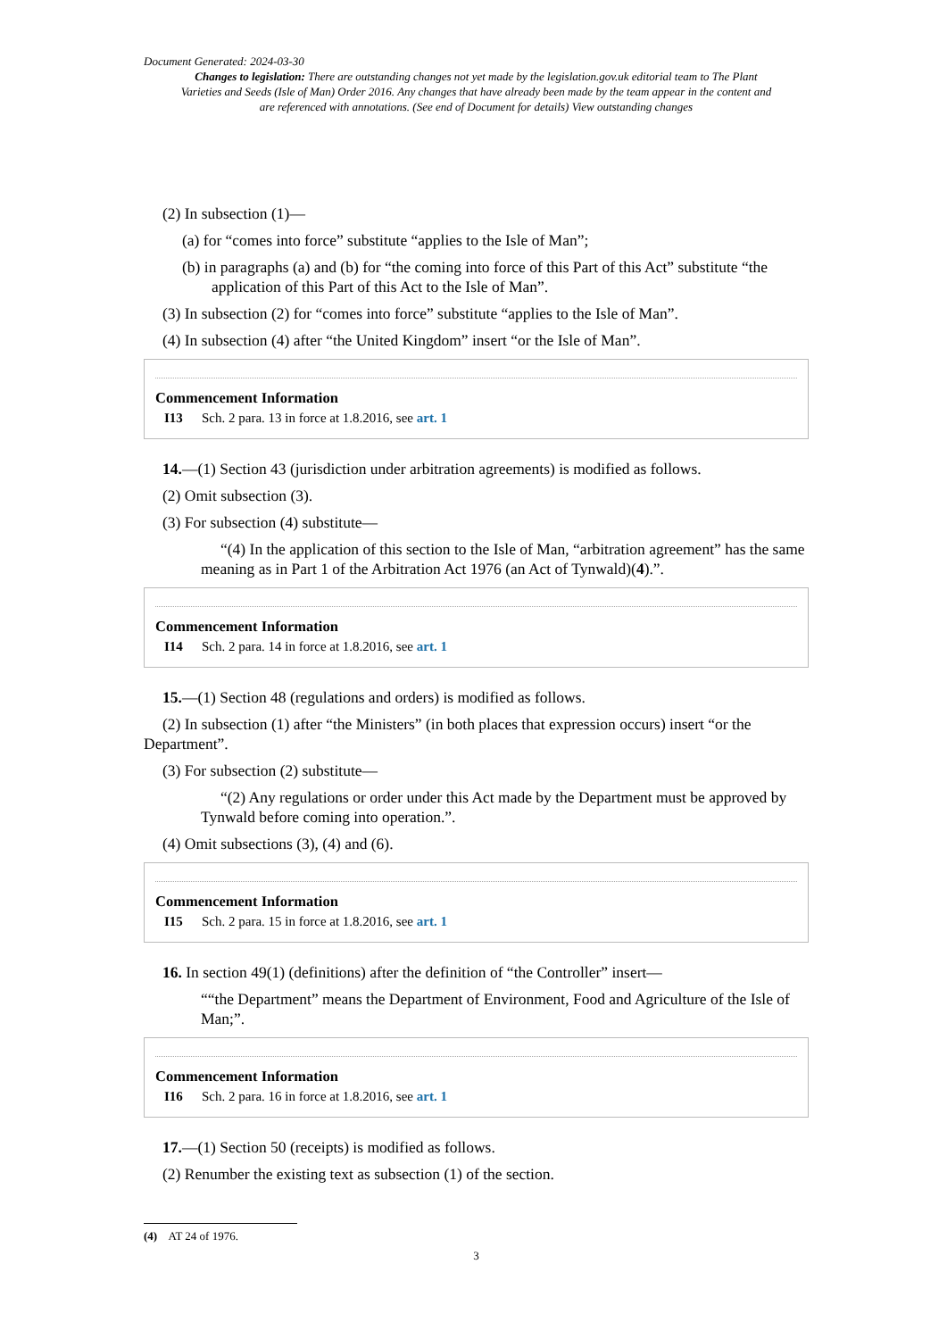Document Generated: 2024-03-30
Changes to legislation: There are outstanding changes not yet made by the legislation.gov.uk editorial team to The Plant Varieties and Seeds (Isle of Man) Order 2016. Any changes that have already been made by the team appear in the content and are referenced with annotations. (See end of Document for details) View outstanding changes
(2) In subsection (1)—
(a) for “comes into force” substitute “applies to the Isle of Man”;
(b) in paragraphs (a) and (b) for “the coming into force of this Part of this Act” substitute “the application of this Part of this Act to the Isle of Man”.
(3) In subsection (2) for “comes into force” substitute “applies to the Isle of Man”.
(4) In subsection (4) after “the United Kingdom” insert “or the Isle of Man”.
Commencement Information
I13 Sch. 2 para. 13 in force at 1.8.2016, see art. 1
14.—(1) Section 43 (jurisdiction under arbitration agreements) is modified as follows.
(2) Omit subsection (3).
(3) For subsection (4) substitute—
“(4) In the application of this section to the Isle of Man, “arbitration agreement” has the same meaning as in Part 1 of the Arbitration Act 1976 (an Act of Tynwald)(4).”.
Commencement Information
I14 Sch. 2 para. 14 in force at 1.8.2016, see art. 1
15.—(1) Section 48 (regulations and orders) is modified as follows.
(2) In subsection (1) after “the Ministers” (in both places that expression occurs) insert “or the Department”.
(3) For subsection (2) substitute—
“(2) Any regulations or order under this Act made by the Department must be approved by Tynwald before coming into operation.”.
(4) Omit subsections (3), (4) and (6).
Commencement Information
I15 Sch. 2 para. 15 in force at 1.8.2016, see art. 1
16. In section 49(1) (definitions) after the definition of “the Controller” insert—
““the Department” means the Department of Environment, Food and Agriculture of the Isle of Man;”.
Commencement Information
I16 Sch. 2 para. 16 in force at 1.8.2016, see art. 1
17.—(1) Section 50 (receipts) is modified as follows.
(2) Renumber the existing text as subsection (1) of the section.
(4) AT 24 of 1976.
3